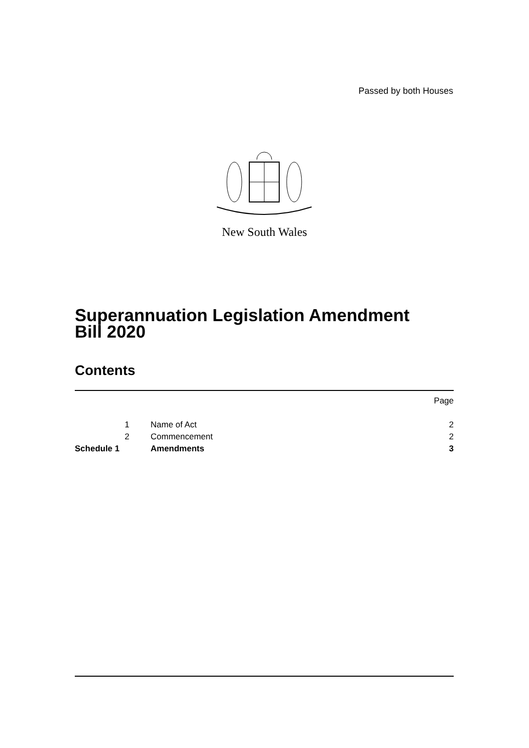Passed by both Houses
New South Wales
Superannuation Legislation Amendment
Bill 2020
Contents
| | | | Page |
| | 1 | Name of Act | 2 |
| | 2 | Commencement | 2 |
| Schedule 1 | | Amendments | 3 |